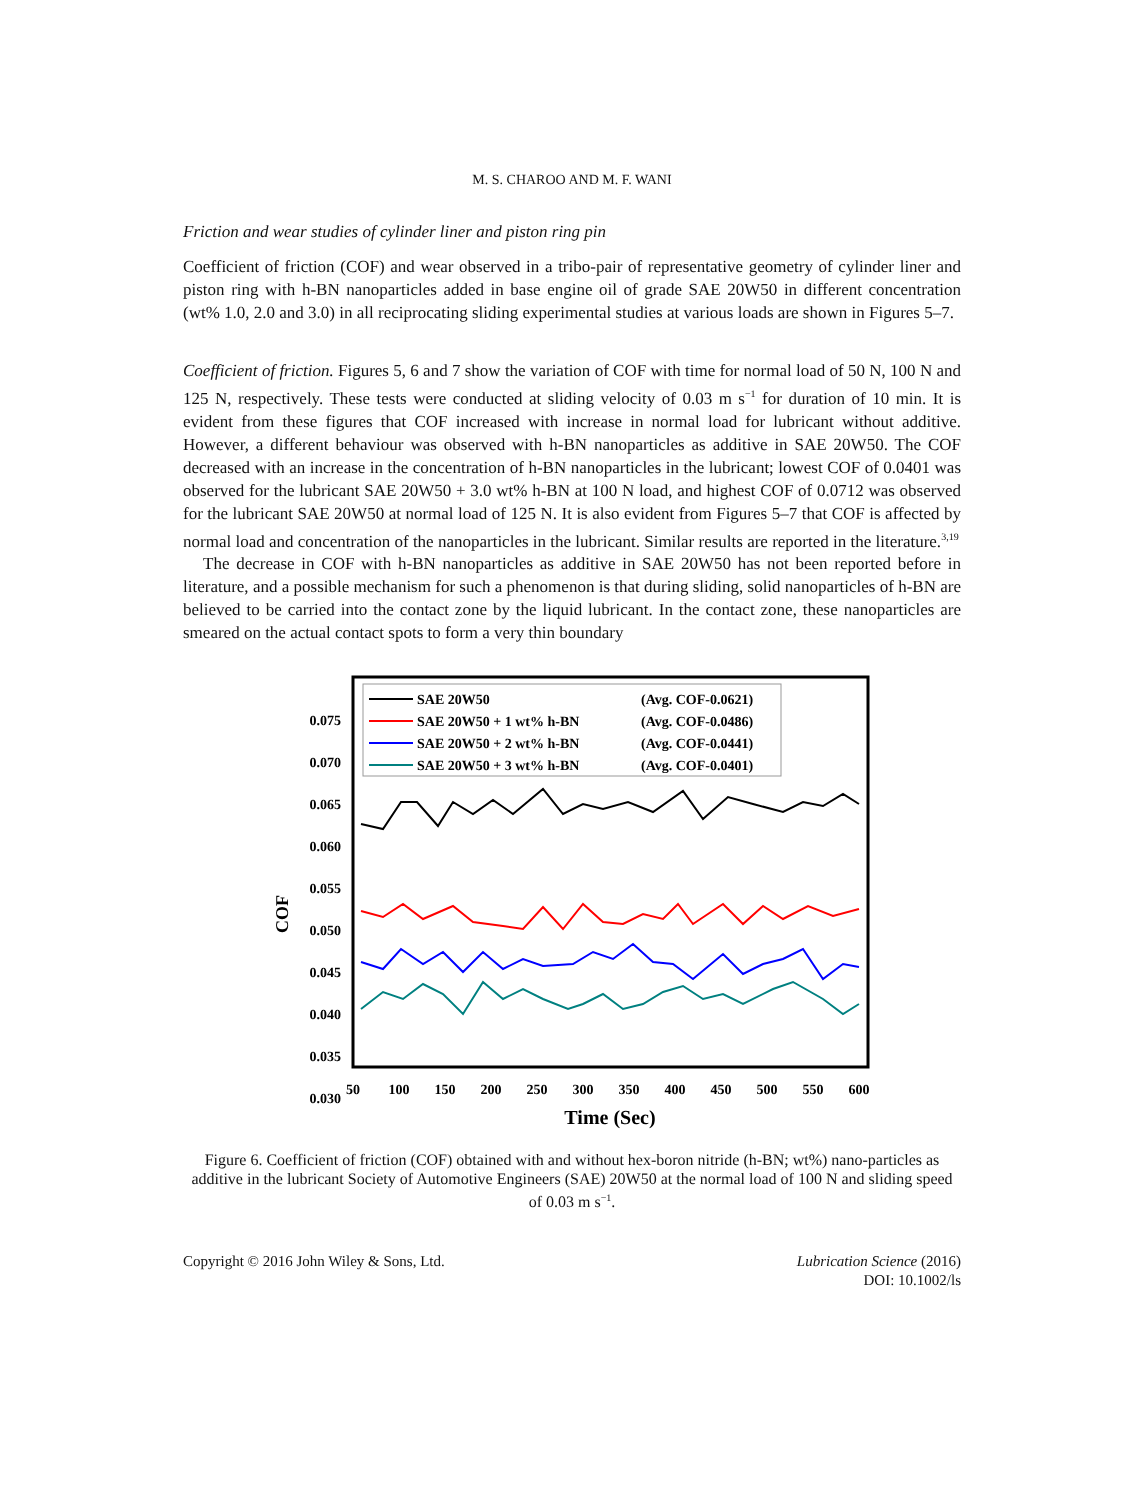M. S. CHAROO AND M. F. WANI
Friction and wear studies of cylinder liner and piston ring pin
Coefficient of friction (COF) and wear observed in a tribo-pair of representative geometry of cylinder liner and piston ring with h-BN nanoparticles added in base engine oil of grade SAE 20W50 in different concentration (wt% 1.0, 2.0 and 3.0) in all reciprocating sliding experimental studies at various loads are shown in Figures 5–7.
Coefficient of friction. Figures 5, 6 and 7 show the variation of COF with time for normal load of 50 N, 100 N and 125 N, respectively. These tests were conducted at sliding velocity of 0.03 m s<sup>−1</sup> for duration of 10 min. It is evident from these figures that COF increased with increase in normal load for lubricant without additive. However, a different behaviour was observed with h-BN nanoparticles as additive in SAE 20W50. The COF decreased with an increase in the concentration of h-BN nanoparticles in the lubricant; lowest COF of 0.0401 was observed for the lubricant SAE 20W50 + 3.0 wt% h-BN at 100 N load, and highest COF of 0.0712 was observed for the lubricant SAE 20W50 at normal load of 125 N. It is also evident from Figures 5–7 that COF is affected by normal load and concentration of the nanoparticles in the lubricant. Similar results are reported in the literature.<sup>3,19</sup>
The decrease in COF with h-BN nanoparticles as additive in SAE 20W50 has not been reported before in literature, and a possible mechanism for such a phenomenon is that during sliding, solid nanoparticles of h-BN are believed to be carried into the contact zone by the liquid lubricant. In the contact zone, these nanoparticles are smeared on the actual contact spots to form a very thin boundary
0.075
0.070
0.065
0.060
0.055
0.050
0.045
0.040
0.035
0.030
COF
50
100
150
200
250
300
350
400
450
500
550
600
Time (Sec)
SAE 20W50
(Avg. COF-0.0621)
SAE 20W50 + 1 wt% h-BN
(Avg. COF-0.0486)
SAE 20W50 + 2 wt% h-BN
(Avg. COF-0.0441)
SAE 20W50 + 3 wt% h-BN
(Avg. COF-0.0401)
Figure 6. Coefficient of friction (COF) obtained with and without hex-boron nitride (h-BN; wt%) nano-particles as additive in the lubricant Society of Automotive Engineers (SAE) 20W50 at the normal load of 100 N and sliding speed of 0.03 m s<sup>−1</sup>.
Copyright © 2016 John Wiley & Sons, Ltd.
Lubrication Science (2016)
DOI: 10.1002/ls